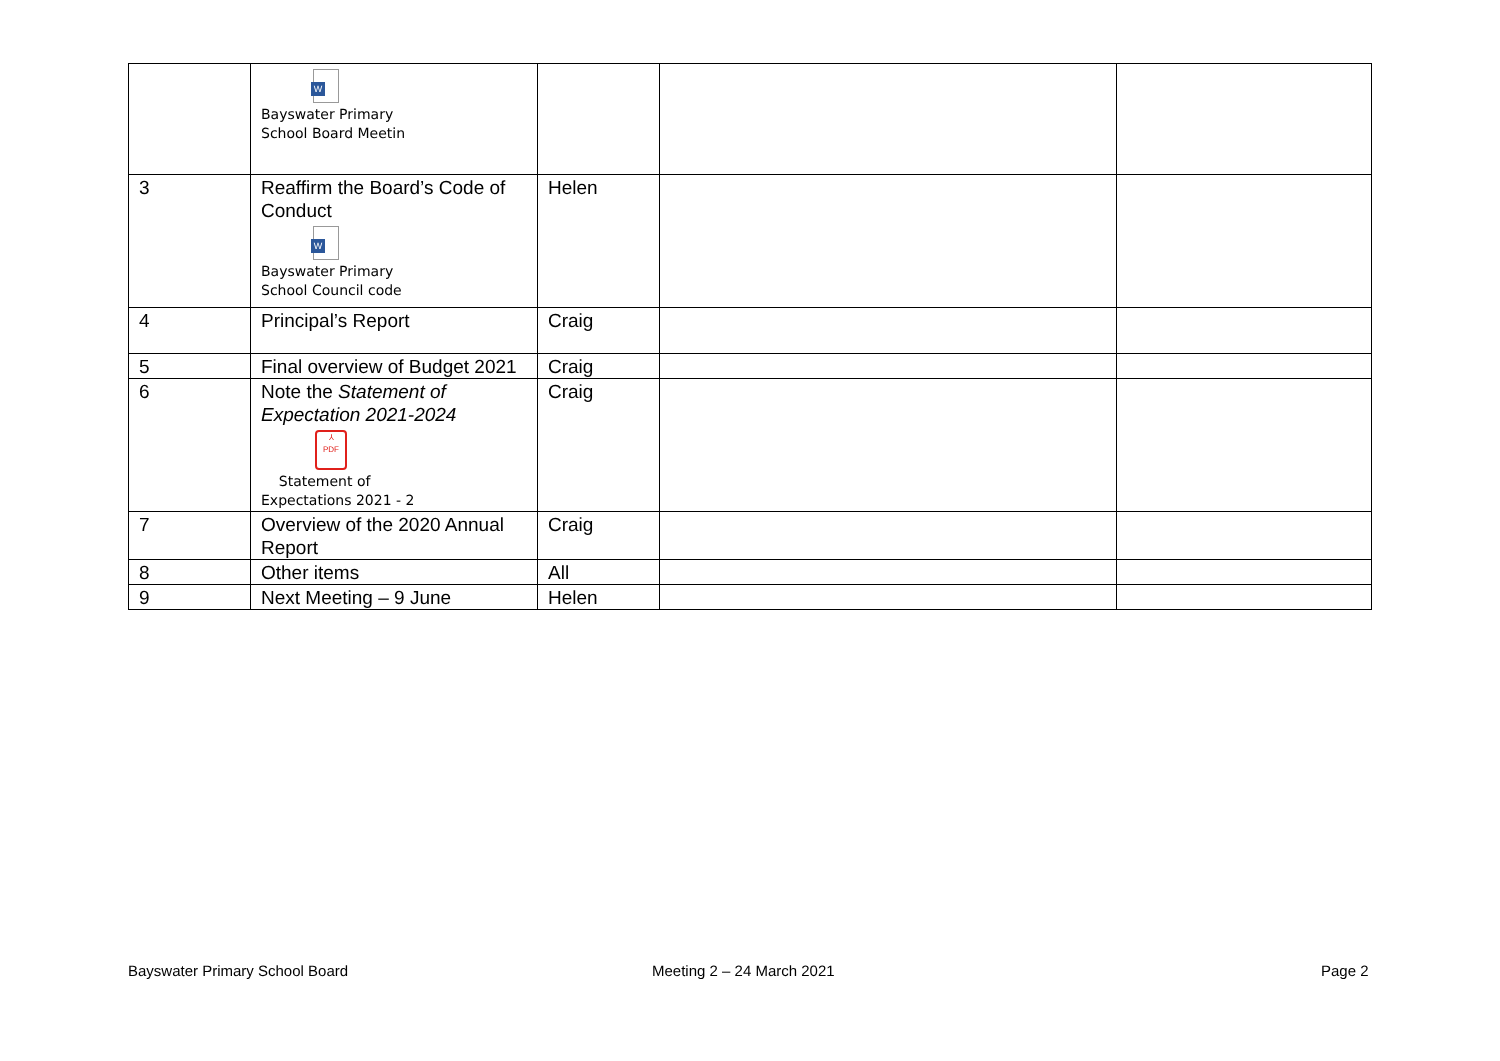| | W Bayswater Primary School Board Meetin | | | |
| 3 | Reaffirm the Board’s Code of Conduct W Bayswater Primary School Council code | Helen | | |
| 4 | Principal’s Report | Craig | | |
| 5 | Final overview of Budget 2021 | Craig | | |
| 6 | Note the Statement of Expectation 2021-2024 ⅄ PDF Statement of Expectations 2021 - 2 | Craig | | |
| 7 | Overview of the 2020 Annual Report | Craig | | |
| 8 | Other items | All | | |
| 9 | Next Meeting – 9 June | Helen | | |
Bayswater Primary School Board Meeting 2 – 24 March 2021 Page 2